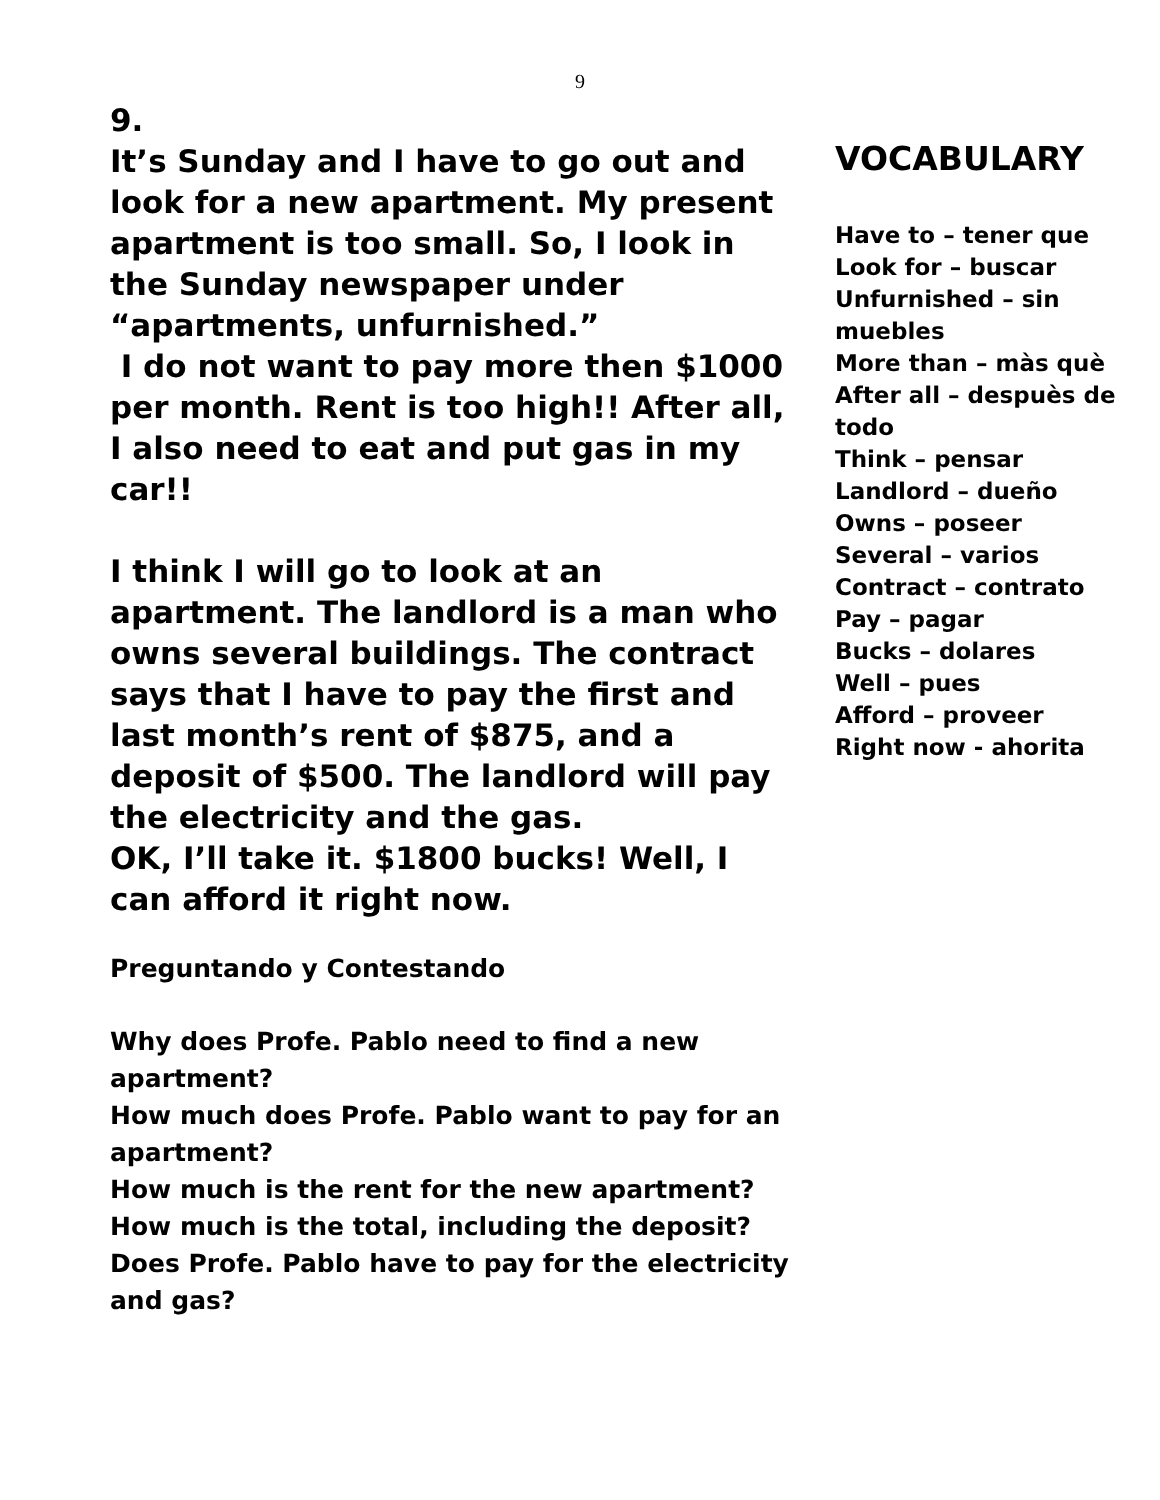9
9.
It’s Sunday and I have to go out and look for a new apartment. My present apartment is too small. So, I look in the Sunday newspaper under “apartments, unfurnished.”
I do not want to pay more then $1000 per month. Rent is too high!! After all, I also need to eat and put gas in my car!!
I think I will go to look at an apartment. The landlord is a man who owns several buildings. The contract says that I have to pay the first and last month’s rent of $875, and a deposit of $500. The landlord will pay the electricity and the gas.
OK, I’ll take it. $1800 bucks! Well, I can afford it right now.
Preguntando y Contestando
Why does Profe. Pablo need to find a new apartment?
How much does Profe. Pablo want to pay for an apartment?
How much is the rent for the new apartment?
How much is the total, including the deposit?
Does Profe. Pablo have to pay for the electricity and gas?
VOCABULARY
Have to – tener que
Look for – buscar
Unfurnished – sin muebles
More than – màs què
After all – despuès de todo
Think – pensar
Landlord – dueño
Owns – poseer
Several – varios
Contract – contrato
Pay – pagar
Bucks – dolares
Well – pues
Afford – proveer
Right now - ahorita